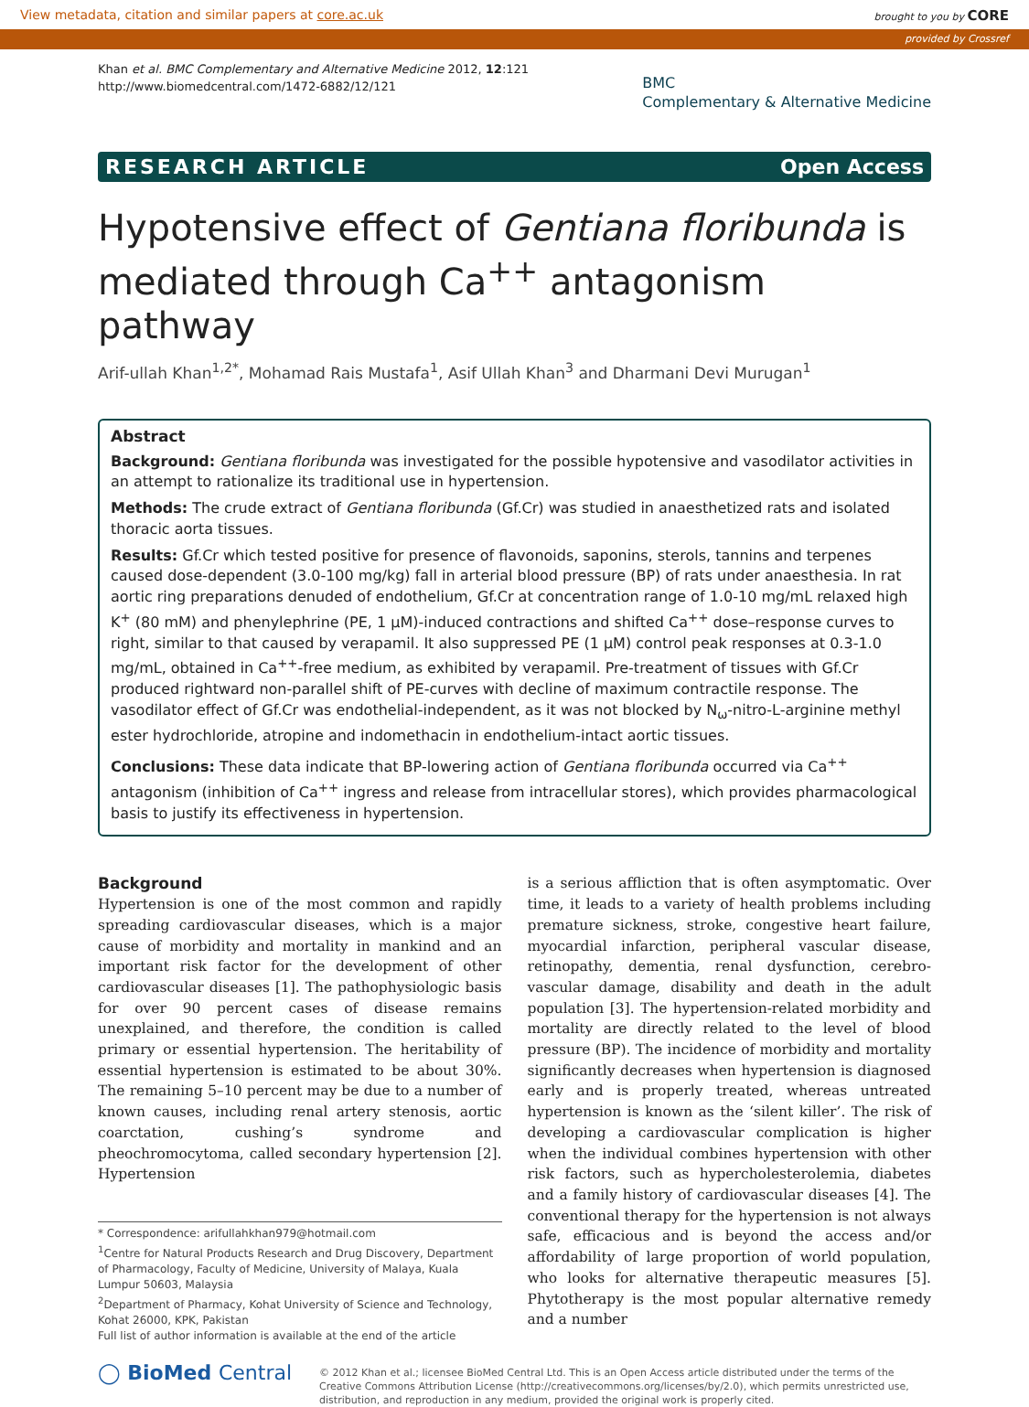View metadata, citation and similar papers at core.ac.uk brought to you by CORE
provided by Crossref
Khan et al. BMC Complementary and Alternative Medicine 2012, 12:121
http://www.biomedcentral.com/1472-6882/12/121
BMC
Complementary & Alternative Medicine
RESEARCH ARTICLE Open Access
Hypotensive effect of Gentiana floribunda is mediated through Ca<sup>++</sup> antagonism pathway
Arif-ullah Khan<sup>1,2*</sup>, Mohamad Rais Mustafa<sup>1</sup>, Asif Ullah Khan<sup>3</sup> and Dharmani Devi Murugan<sup>1</sup>
Abstract
Background: Gentiana floribunda was investigated for the possible hypotensive and vasodilator activities in an attempt to rationalize its traditional use in hypertension.
Methods: The crude extract of Gentiana floribunda (Gf.Cr) was studied in anaesthetized rats and isolated thoracic aorta tissues.
Results: Gf.Cr which tested positive for presence of flavonoids, saponins, sterols, tannins and terpenes caused dose-dependent (3.0-100 mg/kg) fall in arterial blood pressure (BP) of rats under anaesthesia. In rat aortic ring preparations denuded of endothelium, Gf.Cr at concentration range of 1.0-10 mg/mL relaxed high K<sup>+</sup> (80 mM) and phenylephrine (PE, 1 μM)-induced contractions and shifted Ca<sup>++</sup> dose–response curves to right, similar to that caused by verapamil. It also suppressed PE (1 μM) control peak responses at 0.3-1.0 mg/mL, obtained in Ca<sup>++</sup>-free medium, as exhibited by verapamil. Pre-treatment of tissues with Gf.Cr produced rightward non-parallel shift of PE-curves with decline of maximum contractile response. The vasodilator effect of Gf.Cr was endothelial-independent, as it was not blocked by N<sub>ω</sub>-nitro-L-arginine methyl ester hydrochloride, atropine and indomethacin in endothelium-intact aortic tissues.
Conclusions: These data indicate that BP-lowering action of Gentiana floribunda occurred via Ca<sup>++</sup> antagonism (inhibition of Ca<sup>++</sup> ingress and release from intracellular stores), which provides pharmacological basis to justify its effectiveness in hypertension.
Background
Hypertension is one of the most common and rapidly spreading cardiovascular diseases, which is a major cause of morbidity and mortality in mankind and an important risk factor for the development of other cardiovascular diseases [1]. The pathophysiologic basis for over 90 percent cases of disease remains unexplained, and therefore, the condition is called primary or essential hypertension. The heritability of essential hypertension is estimated to be about 30%. The remaining 5–10 percent may be due to a number of known causes, including renal artery stenosis, aortic coarctation, cushing’s syndrome and pheochromocytoma, called secondary hypertension [2]. Hypertension
* Correspondence: arifullahkhan979@hotmail.com
<sup>1</sup> Centre for Natural Products Research and Drug Discovery, Department of Pharmacology, Faculty of Medicine, University of Malaya, Kuala Lumpur 50603, Malaysia
<sup>2</sup> Department of Pharmacy, Kohat University of Science and Technology, Kohat 26000, KPK, Pakistan
Full list of author information is available at the end of the article
is a serious affliction that is often asymptomatic. Over time, it leads to a variety of health problems including premature sickness, stroke, congestive heart failure, myocardial infarction, peripheral vascular disease, retinopathy, dementia, renal dysfunction, cerebro-vascular damage, disability and death in the adult population [3]. The hypertension-related morbidity and mortality are directly related to the level of blood pressure (BP). The incidence of morbidity and mortality significantly decreases when hypertension is diagnosed early and is properly treated, whereas untreated hypertension is known as the ‘silent killer’. The risk of developing a cardiovascular complication is higher when the individual combines hypertension with other risk factors, such as hypercholesterolemia, diabetes and a family history of cardiovascular diseases [4]. The conventional therapy for the hypertension is not always safe, efficacious and is beyond the access and/or affordability of large proportion of world population, who looks for alternative therapeutic measures [5]. Phytotherapy is the most popular alternative remedy and a number
◯ BioMed Central
© 2012 Khan et al.; licensee BioMed Central Ltd. This is an Open Access article distributed under the terms of the Creative Commons Attribution License (http://creativecommons.org/licenses/by/2.0), which permits unrestricted use, distribution, and reproduction in any medium, provided the original work is properly cited.